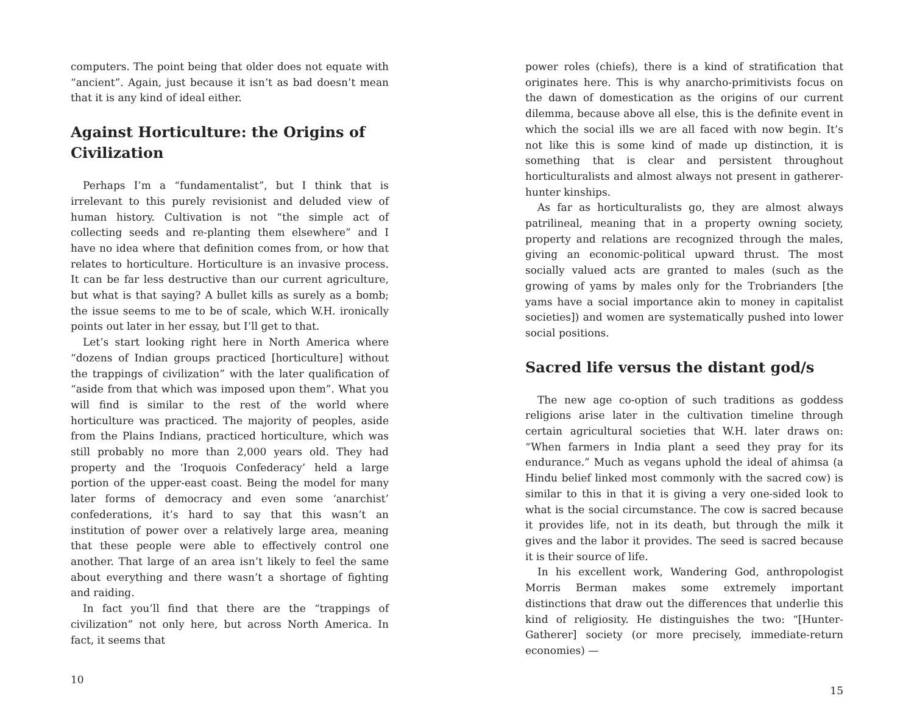computers. The point being that older does not equate with “ancient”. Again, just because it isn’t as bad doesn’t mean that it is any kind of ideal either.
Against Horticulture: the Origins of Civilization
Perhaps I’m a “fundamentalist”, but I think that is irrelevant to this purely revisionist and deluded view of human history. Cultivation is not “the simple act of collecting seeds and re-planting them elsewhere” and I have no idea where that definition comes from, or how that relates to horticulture. Horticulture is an invasive process. It can be far less destructive than our current agriculture, but what is that saying? A bullet kills as surely as a bomb; the issue seems to me to be of scale, which W.H. ironically points out later in her essay, but I’ll get to that.
Let’s start looking right here in North America where “dozens of Indian groups practiced [horticulture] without the trappings of civilization” with the later qualification of “aside from that which was imposed upon them”. What you will find is similar to the rest of the world where horticulture was practiced. The majority of peoples, aside from the Plains Indians, practiced horticulture, which was still probably no more than 2,000 years old. They had property and the ‘Iroquois Confederacy’ held a large portion of the upper-east coast. Being the model for many later forms of democracy and even some ‘anarchist’ confederations, it’s hard to say that this wasn’t an institution of power over a relatively large area, meaning that these people were able to effectively control one another. That large of an area isn’t likely to feel the same about everything and there wasn’t a shortage of fighting and raiding.
In fact you’ll find that there are the “trappings of civilization” not only here, but across North America. In fact, it seems that
10
power roles (chiefs), there is a kind of stratification that originates here. This is why anarcho-primitivists focus on the dawn of domestication as the origins of our current dilemma, because above all else, this is the definite event in which the social ills we are all faced with now begin. It’s not like this is some kind of made up distinction, it is something that is clear and persistent throughout horticulturalists and almost always not present in gatherer-hunter kinships.
As far as horticulturalists go, they are almost always patrilineal, meaning that in a property owning society, property and relations are recognized through the males, giving an economic-political upward thrust. The most socially valued acts are granted to males (such as the growing of yams by males only for the Trobrianders [the yams have a social importance akin to money in capitalist societies]) and women are systematically pushed into lower social positions.
Sacred life versus the distant god/s
The new age co-option of such traditions as goddess religions arise later in the cultivation timeline through certain agricultural societies that W.H. later draws on: “When farmers in India plant a seed they pray for its endurance.” Much as vegans uphold the ideal of ahimsa (a Hindu belief linked most commonly with the sacred cow) is similar to this in that it is giving a very one-sided look to what is the social circumstance. The cow is sacred because it provides life, not in its death, but through the milk it gives and the labor it provides. The seed is sacred because it is their source of life.
In his excellent work, Wandering God, anthropologist Morris Berman makes some extremely important distinctions that draw out the differences that underlie this kind of religiosity. He distinguishes the two: “[Hunter-Gatherer] society (or more precisely, immediate-return economies) —
15